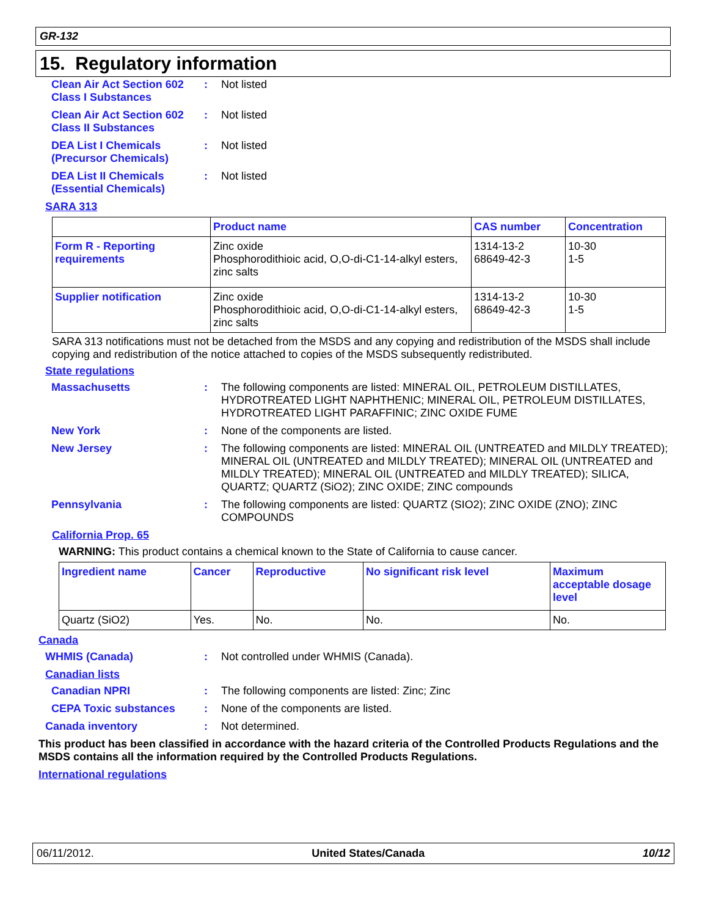GR-132
15. Regulatory information
Clean Air Act Section 602 Class I Substances
: Not listed
Clean Air Act Section 602 Class II Substances
: Not listed
DEA List I Chemicals (Precursor Chemicals)
: Not listed
DEA List II Chemicals (Essential Chemicals)
: Not listed
SARA 313
| | Product name | CAS number | Concentration |
| --- | --- | --- | --- |
| Form R - Reporting requirements | Zinc oxide Phosphorodithioic acid, O,O-di-C1-14-alkyl esters, zinc salts | 1314-13-2 68649-42-3 | 10-30 1-5 |
| Supplier notification | Zinc oxide Phosphorodithioic acid, O,O-di-C1-14-alkyl esters, zinc salts | 1314-13-2 68649-42-3 | 10-30 1-5 |
SARA 313 notifications must not be detached from the MSDS and any copying and redistribution of the MSDS shall include copying and redistribution of the notice attached to copies of the MSDS subsequently redistributed.
State regulations
Massachusetts : The following components are listed: MINERAL OIL, PETROLEUM DISTILLATES, HYDROTREATED LIGHT NAPHTHENIC; MINERAL OIL, PETROLEUM DISTILLATES, HYDROTREATED LIGHT PARAFFINIC; ZINC OXIDE FUME
New York : None of the components are listed.
New Jersey : The following components are listed: MINERAL OIL (UNTREATED and MILDLY TREATED); MINERAL OIL (UNTREATED and MILDLY TREATED); MINERAL OIL (UNTREATED and MILDLY TREATED); MINERAL OIL (UNTREATED and MILDLY TREATED); SILICA, QUARTZ; QUARTZ (SiO2); ZINC OXIDE; ZINC compounds
Pennsylvania : The following components are listed: QUARTZ (SIO2); ZINC OXIDE (ZNO); ZINC COMPOUNDS
California Prop. 65
WARNING: This product contains a chemical known to the State of California to cause cancer.
| Ingredient name | Cancer | Reproductive | No significant risk level | Maximum acceptable dosage level |
| --- | --- | --- | --- | --- |
| Quartz (SiO2) | Yes. | No. | No. | No. |
Canada
WHMIS (Canada) : Not controlled under WHMIS (Canada).
Canadian lists
Canadian NPRI : The following components are listed: Zinc; Zinc
CEPA Toxic substances : None of the components are listed.
Canada inventory : Not determined.
This product has been classified in accordance with the hazard criteria of the Controlled Products Regulations and the MSDS contains all the information required by the Controlled Products Regulations.
International regulations
06/11/2012. United States/Canada 10/12